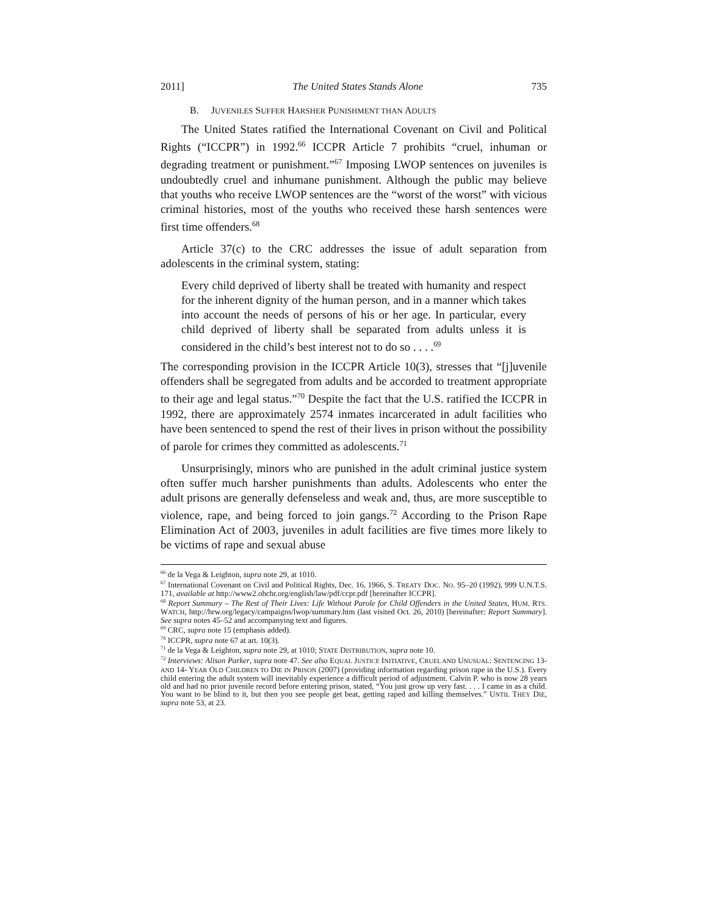2011] The United States Stands Alone 735
B. JUVENILES SUFFER HARSHER PUNISHMENT THAN ADULTS
The United States ratified the International Covenant on Civil and Political Rights (“ICCPR”) in 1992.<sup>66</sup> ICCPR Article 7 prohibits “cruel, inhuman or degrading treatment or punishment.”<sup>67</sup> Imposing LWOP sentences on juveniles is undoubtedly cruel and inhumane punishment. Although the public may believe that youths who receive LWOP sentences are the “worst of the worst” with vicious criminal histories, most of the youths who received these harsh sentences were first time offenders.<sup>68</sup>
Article 37(c) to the CRC addresses the issue of adult separation from adolescents in the criminal system, stating:
Every child deprived of liberty shall be treated with humanity and respect for the inherent dignity of the human person, and in a manner which takes into account the needs of persons of his or her age. In particular, every child deprived of liberty shall be separated from adults unless it is considered in the child’s best interest not to do so . . . .<sup>69</sup>
The corresponding provision in the ICCPR Article 10(3), stresses that “[j]uvenile offenders shall be segregated from adults and be accorded to treatment appropriate to their age and legal status.”<sup>70</sup> Despite the fact that the U.S. ratified the ICCPR in 1992, there are approximately 2574 inmates incarcerated in adult facilities who have been sentenced to spend the rest of their lives in prison without the possibility of parole for crimes they committed as adolescents.<sup>71</sup>
Unsurprisingly, minors who are punished in the adult criminal justice system often suffer much harsher punishments than adults. Adolescents who enter the adult prisons are generally defenseless and weak and, thus, are more susceptible to violence, rape, and being forced to join gangs.<sup>72</sup> According to the Prison Rape Elimination Act of 2003, juveniles in adult facilities are five times more likely to be victims of rape and sexual abuse
<sup>66</sup> de la Vega & Leighton, supra note 29, at 1010.
<sup>67</sup> International Covenant on Civil and Political Rights, Dec. 16, 1966, S. TREATY DOC. NO. 95–20 (1992), 999 U.N.T.S. 171, available at http://www2.ohchr.org/english/law/pdf/ccpr.pdf [hereinafter ICCPR].
<sup>68</sup> Report Summary – The Rest of Their Lives: Life Without Parole for Child Offenders in the United States, HUM. RTS. WATCH, http://hrw.org/legacy/campaigns/lwop/summary.htm (last visited Oct. 26, 2010) [hereinafter: Report Summary]. See supra notes 45–52 and accompanying text and figures.
<sup>69</sup> CRC, supra note 15 (emphasis added).
<sup>70</sup> ICCPR, supra note 67 at art. 10(3).
<sup>71</sup> de la Vega & Leighton, supra note 29, at 1010; STATE DISTRIBUTION, supra note 10.
<sup>72</sup> Interviews: Alison Parker, supra note 47. See also EQUAL JUSTICE INITIATIVE, CRUEL AND UNUSUAL: SENTENCING 13- AND 14- YEAR OLD CHILDREN TO DIE IN PRISON (2007) (providing information regarding prison rape in the U.S.). Every child entering the adult system will inevitably experience a difficult period of adjustment. Calvin P. who is now 28 years old and had no prior juvenile record before entering prison, stated, “You just grow up very fast. . . . I came in as a child. You want to be blind to it, but then you see people get beat, getting raped and killing themselves.” UNTIL THEY DIE, supra note 53, at 23.